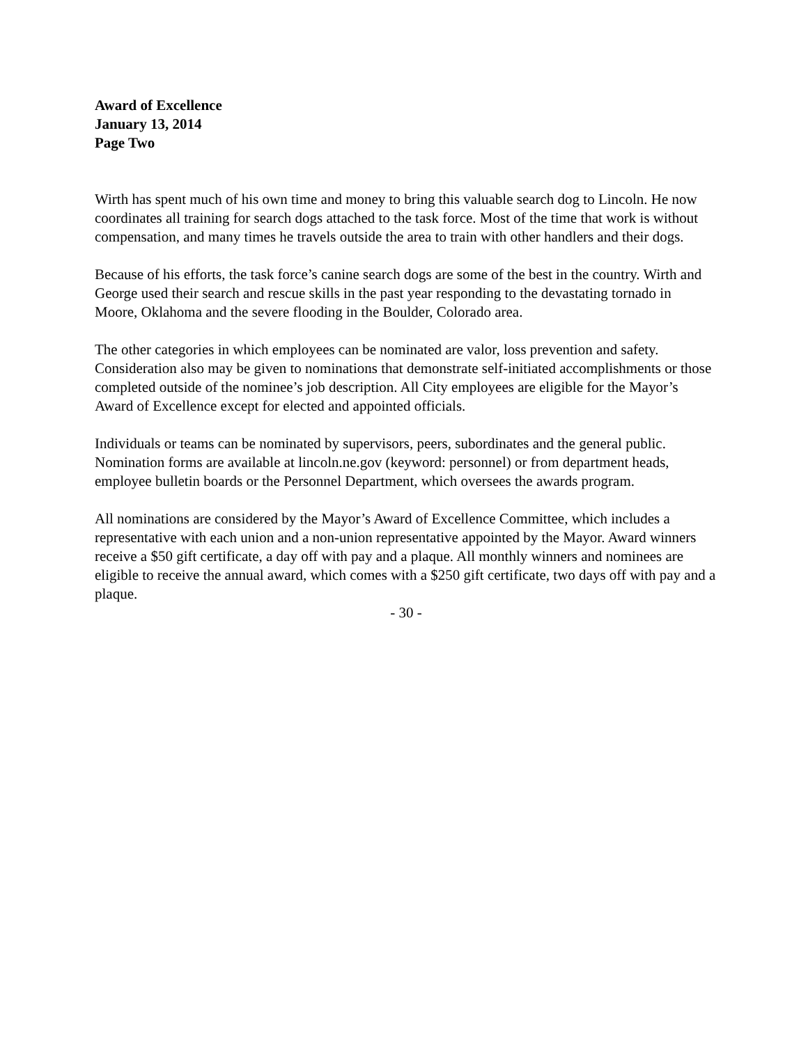Award of Excellence
January 13, 2014
Page Two
Wirth has spent much of his own time and money to bring this valuable search dog to Lincoln. He now coordinates all training for search dogs attached to the task force. Most of the time that work is without compensation, and many times he travels outside the area to train with other handlers and their dogs.
Because of his efforts, the task force’s canine search dogs are some of the best in the country. Wirth and George used their search and rescue skills in the past year responding to the devastating tornado in Moore, Oklahoma and the severe flooding in the Boulder, Colorado area.
The other categories in which employees can be nominated are valor, loss prevention and safety. Consideration also may be given to nominations that demonstrate self-initiated accomplishments or those completed outside of the nominee’s job description. All City employees are eligible for the Mayor’s Award of Excellence except for elected and appointed officials.
Individuals or teams can be nominated by supervisors, peers, subordinates and the general public. Nomination forms are available at lincoln.ne.gov (keyword: personnel) or from department heads, employee bulletin boards or the Personnel Department, which oversees the awards program.
All nominations are considered by the Mayor’s Award of Excellence Committee, which includes a representative with each union and a non-union representative appointed by the Mayor. Award winners receive a $50 gift certificate, a day off with pay and a plaque. All monthly winners and nominees are eligible to receive the annual award, which comes with a $250 gift certificate, two days off with pay and a plaque.
- 30 -